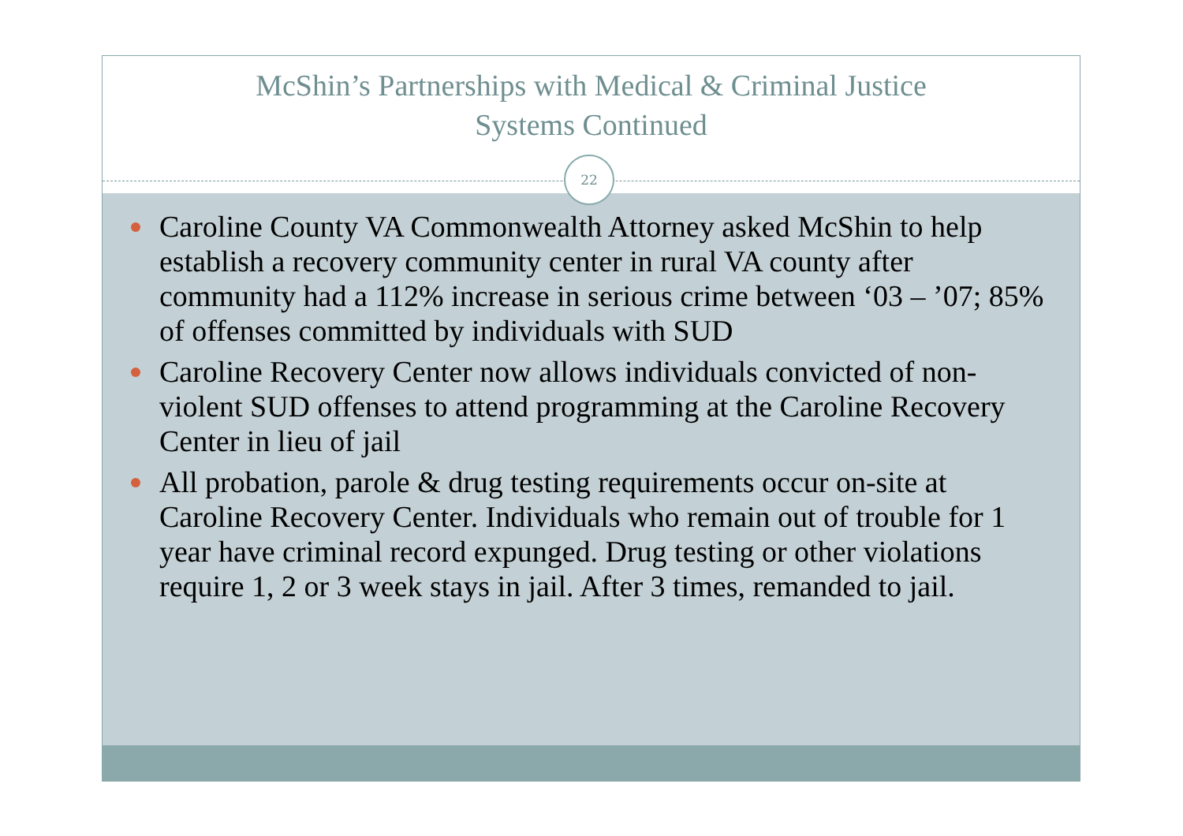McShin’s Partnerships with Medical & Criminal Justice
Systems Continued
22
Caroline County VA Commonwealth Attorney asked McShin to help establish a recovery community center in rural VA county after community had a 112% increase in serious crime between ‘03 – ’07; 85% of offenses committed by individuals with SUD
Caroline Recovery Center now allows individuals convicted of non-violent SUD offenses to attend programming at the Caroline Recovery Center in lieu of jail
All probation, parole & drug testing requirements occur on-site at Caroline Recovery Center. Individuals who remain out of trouble for 1 year have criminal record expunged. Drug testing or other violations require 1, 2 or 3 week stays in jail. After 3 times, remanded to jail.